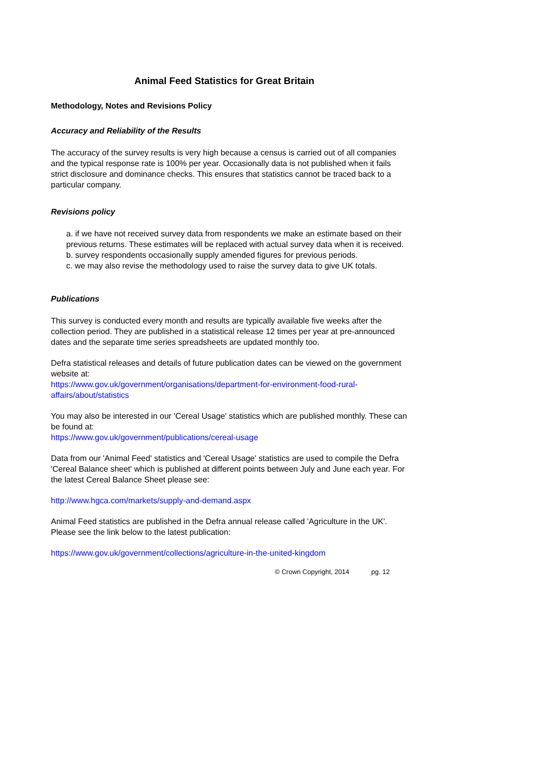Animal Feed Statistics for Great Britain
Methodology, Notes and Revisions Policy
Accuracy and Reliability of the Results
The accuracy of the survey results is very high because a census is carried out of all companies and the typical response rate is 100% per year. Occasionally data is not published when it fails strict disclosure and dominance checks. This ensures that statistics cannot be traced back to a particular company.
Revisions policy
a. if we have not received survey data from respondents we make an estimate based on their previous returns. These estimates will be replaced with actual survey data when it is received.
b. survey respondents occasionally supply amended figures for previous periods.
c. we may also revise the methodology used to raise the survey data to give UK totals.
Publications
This survey is conducted every month and results are typically available five weeks after the collection period. They are published in a statistical release 12 times per year at pre-announced dates and the separate time series spreadsheets are updated monthly too.
Defra statistical releases and details of future publication dates can be viewed on the government website at:
https://www.gov.uk/government/organisations/department-for-environment-food-rural-affairs/about/statistics
You may also be interested in our 'Cereal Usage' statistics which are published monthly. These can be found at:
https://www.gov.uk/government/publications/cereal-usage
Data from our 'Animal Feed' statistics and 'Cereal Usage' statistics are used to compile the Defra 'Cereal Balance sheet' which is published at different points between July and June each year. For the latest Cereal Balance Sheet please see:
http://www.hgca.com/markets/supply-and-demand.aspx
Animal Feed statistics are published in the Defra annual release called 'Agriculture in the UK'. Please see the link below to the latest publication:
https://www.gov.uk/government/collections/agriculture-in-the-united-kingdom
© Crown Copyright, 2014 pg. 12